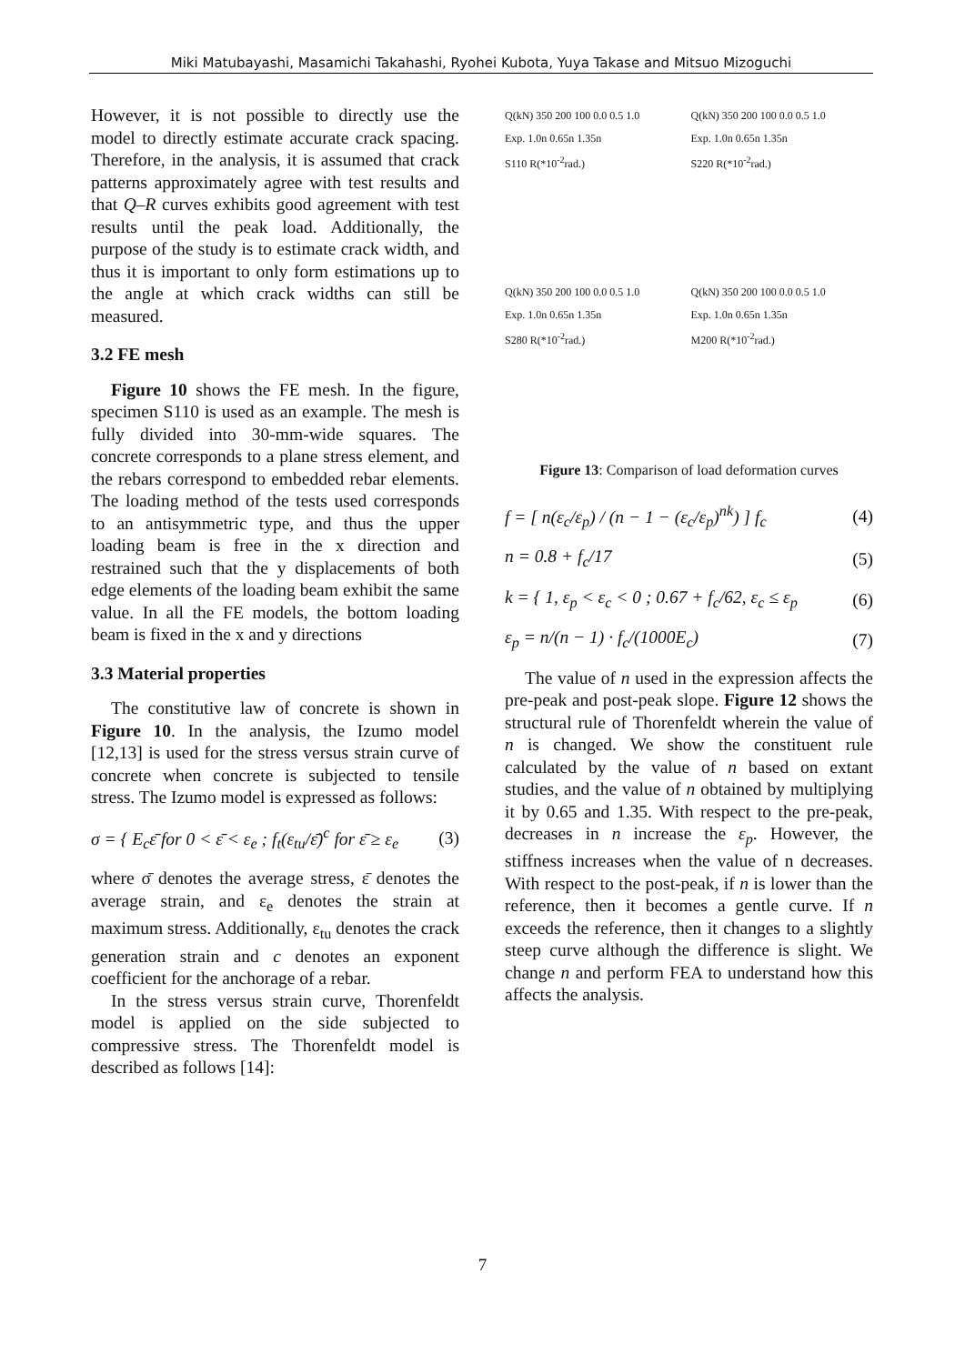Miki Matubayashi, Masamichi Takahashi, Ryohei Kubota, Yuya Takase and Mitsuo Mizoguchi
However, it is not possible to directly use the model to directly estimate accurate crack spacing. Therefore, in the analysis, it is assumed that crack patterns approximately agree with test results and that Q–R curves exhibits good agreement with test results until the peak load. Additionally, the purpose of the study is to estimate crack width, and thus it is important to only form estimations up to the angle at which crack widths can still be measured.
3.2 FE mesh
Figure 10 shows the FE mesh. In the figure, specimen S110 is used as an example. The mesh is fully divided into 30-mm-wide squares. The concrete corresponds to a plane stress element, and the rebars correspond to embedded rebar elements. The loading method of the tests used corresponds to an antisymmetric type, and thus the upper loading beam is free in the x direction and restrained such that the y displacements of both edge elements of the loading beam exhibit the same value. In all the FE models, the bottom loading beam is fixed in the x and y directions
3.3 Material properties
The constitutive law of concrete is shown in Figure 10. In the analysis, the Izumo model [12,13] is used for the stress versus strain curve of concrete when concrete is subjected to tensile stress. The Izumo model is expressed as follows:
σ = { E<sub>c</sub>ε̄ for 0 < ε̄ < ε<sub>e</sub> ; f<sub>t</sub>(ε<sub>tu</sub>/ε̄)<sup>c</sup> for ε̄ ≥ ε<sub>e</sub> (3)
where σ̄ denotes the average stress, ε̄ denotes the average strain, and ε<sub>e</sub> denotes the strain at maximum stress. Additionally, ε<sub>tu</sub> denotes the crack generation strain and c denotes an exponent coefficient for the anchorage of a rebar.
In the stress versus strain curve, Thorenfeldt model is applied on the side subjected to compressive stress. The Thorenfeldt model is described as follows [14]:
Q(kN) 350 200 100 0.0 0.5 1.0
Exp. 1.0n 0.65n 1.35n
S110 R(*10<sup>-2</sup>rad.)
Q(kN) 350 200 100 0.0 0.5 1.0
Exp. 1.0n 0.65n 1.35n
S220 R(*10<sup>-2</sup>rad.)
Q(kN) 350 200 100 0.0 0.5 1.0
Exp. 1.0n 0.65n 1.35n
S280 R(*10<sup>-2</sup>rad.)
Q(kN) 350 200 100 0.0 0.5 1.0
Exp. 1.0n 0.65n 1.35n
M200 R(*10<sup>-2</sup>rad.)
Figure 13: Comparison of load deformation curves
f = [ n(ε<sub>c</sub>/ε<sub>p</sub>) / (n − 1 − (ε<sub>c</sub>/ε<sub>p</sub>)<sup>nk</sup>) ] f<sub>c</sub> (4)
n = 0.8 + f<sub>c</sub>/17 (5)
k = { 1, ε<sub>p</sub> < ε<sub>c</sub> < 0 ; 0.67 + f<sub>c</sub>/62, ε<sub>c</sub> ≤ ε<sub>p</sub> (6)
ε<sub>p</sub> = n/(n − 1) · f<sub>c</sub>/(1000E<sub>c</sub>) (7)
The value of n used in the expression affects the pre-peak and post-peak slope. Figure 12 shows the structural rule of Thorenfeldt wherein the value of n is changed. We show the constituent rule calculated by the value of n based on extant studies, and the value of n obtained by multiplying it by 0.65 and 1.35. With respect to the pre-peak, decreases in n increase the ε<sub>p</sub>. However, the stiffness increases when the value of n decreases. With respect to the post-peak, if n is lower than the reference, then it becomes a gentle curve. If n exceeds the reference, then it changes to a slightly steep curve although the difference is slight. We change n and perform FEA to understand how this affects the analysis.
7